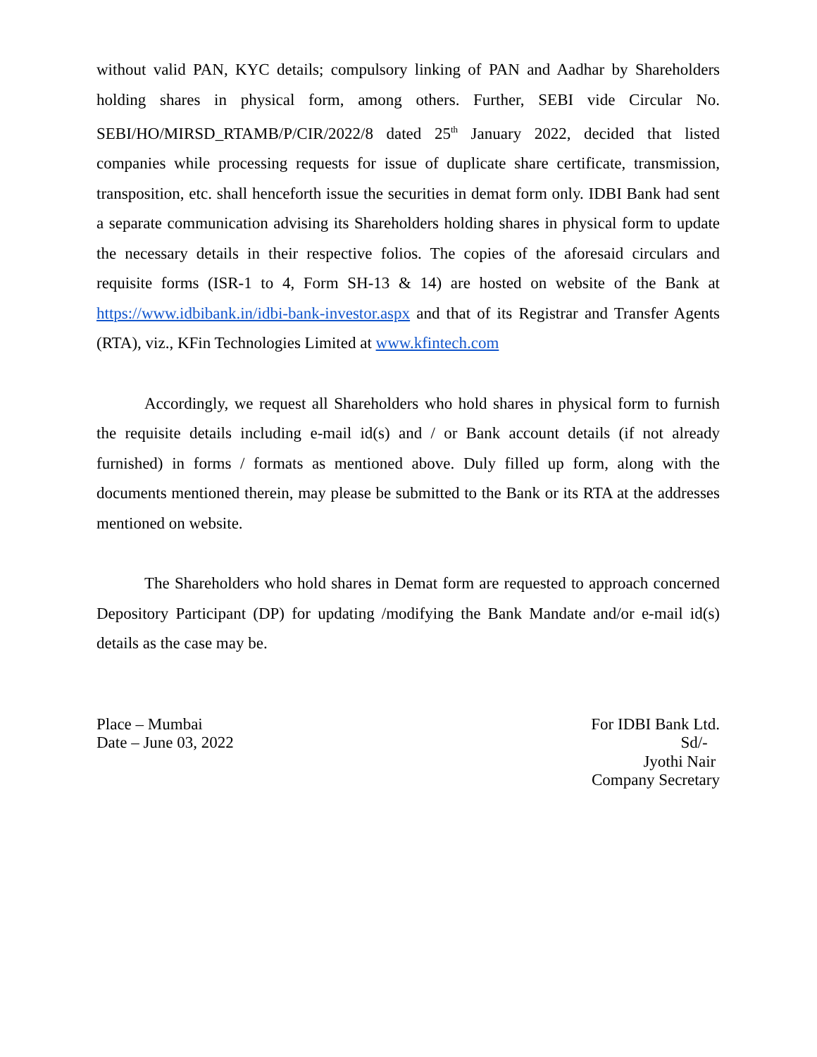without valid PAN, KYC details; compulsory linking of PAN and Aadhar by Shareholders holding shares in physical form, among others. Further, SEBI vide Circular No. SEBI/HO/MIRSD_RTAMB/P/CIR/2022/8 dated 25<sup>th</sup> January 2022, decided that listed companies while processing requests for issue of duplicate share certificate, transmission, transposition, etc. shall henceforth issue the securities in demat form only. IDBI Bank had sent a separate communication advising its Shareholders holding shares in physical form to update the necessary details in their respective folios. The copies of the aforesaid circulars and requisite forms (ISR-1 to 4, Form SH-13 & 14) are hosted on website of the Bank at https://www.idbibank.in/idbi-bank-investor.aspx and that of its Registrar and Transfer Agents (RTA), viz., KFin Technologies Limited at www.kfintech.com
Accordingly, we request all Shareholders who hold shares in physical form to furnish the requisite details including e-mail id(s) and / or Bank account details (if not already furnished) in forms / formats as mentioned above. Duly filled up form, along with the documents mentioned therein, may please be submitted to the Bank or its RTA at the addresses mentioned on website.
The Shareholders who hold shares in Demat form are requested to approach concerned Depository Participant (DP) for updating /modifying the Bank Mandate and/or e-mail id(s) details as the case may be.
Place – Mumbai
Date – June 03, 2022
For IDBI Bank Ltd.
Sd/-
Jyothi Nair
Company Secretary